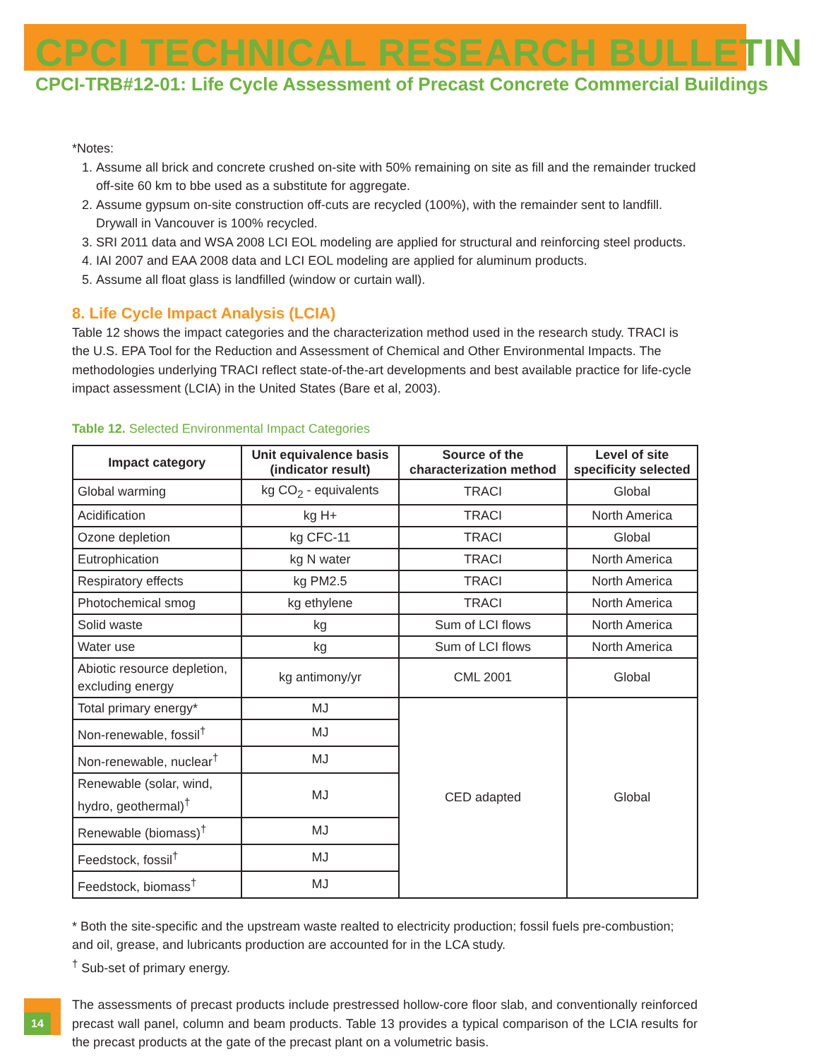CPCI TECHNICAL RESEARCH BULLETIN
CPCI-TRB#12-01: Life Cycle Assessment of Precast Concrete Commercial Buildings
*Notes:
1. Assume all brick and concrete crushed on-site with 50% remaining on site as fill and the remainder trucked off-site 60 km to bbe used as a substitute for aggregate.
2. Assume gypsum on-site construction off-cuts are recycled (100%), with the remainder sent to landfill. Drywall in Vancouver is 100% recycled.
3. SRI 2011 data and WSA 2008 LCI EOL modeling are applied for structural and reinforcing steel products.
4. IAI 2007 and EAA 2008 data and LCI EOL modeling are applied for aluminum products.
5. Assume all float glass is landfilled (window or curtain wall).
8. Life Cycle Impact Analysis (LCIA)
Table 12 shows the impact categories and the characterization method used in the research study. TRACI is the U.S. EPA Tool for the Reduction and Assessment of Chemical and Other Environmental Impacts. The methodologies underlying TRACI reflect state-of-the-art developments and best available practice for life-cycle impact assessment (LCIA) in the United States (Bare et al, 2003).
Table 12. Selected Environmental Impact Categories
| Impact category | Unit equivalence basis (indicator result) | Source of the characterization method | Level of site specificity selected |
| --- | --- | --- | --- |
| Global warming | kg CO<sub>2</sub> - equivalents | TRACI | Global |
| Acidification | kg H+ | TRACI | North America |
| Ozone depletion | kg CFC-11 | TRACI | Global |
| Eutrophication | kg N water | TRACI | North America |
| Respiratory effects | kg PM2.5 | TRACI | North America |
| Photochemical smog | kg ethylene | TRACI | North America |
| Solid waste | kg | Sum of LCI flows | North America |
| Water use | kg | Sum of LCI flows | North America |
| Abiotic resource depletion, excluding energy | kg antimony/yr | CML 2001 | Global |
| Total primary energy* | MJ | CED adapted | Global |
| Non-renewable, fossil<sup>†</sup> | MJ | | |
| Non-renewable, nuclear<sup>†</sup> | MJ | | |
| Renewable (solar, wind, hydro, geothermal)<sup>†</sup> | MJ | | |
| Renewable (biomass)<sup>†</sup> | MJ | | |
| Feedstock, fossil<sup>†</sup> | MJ | | |
| Feedstock, biomass<sup>†</sup> | MJ | | |
* Both the site-specific and the upstream waste realted to electricity production; fossil fuels pre-combustion; and oil, grease, and lubricants production are accounted for in the LCA study.
<sup>†</sup> Sub-set of primary energy.
The assessments of precast products include prestressed hollow-core floor slab, and conventionally reinforced precast wall panel, column and beam products. Table 13 provides a typical comparison of the LCIA results for the precast products at the gate of the precast plant on a volumetric basis.
14